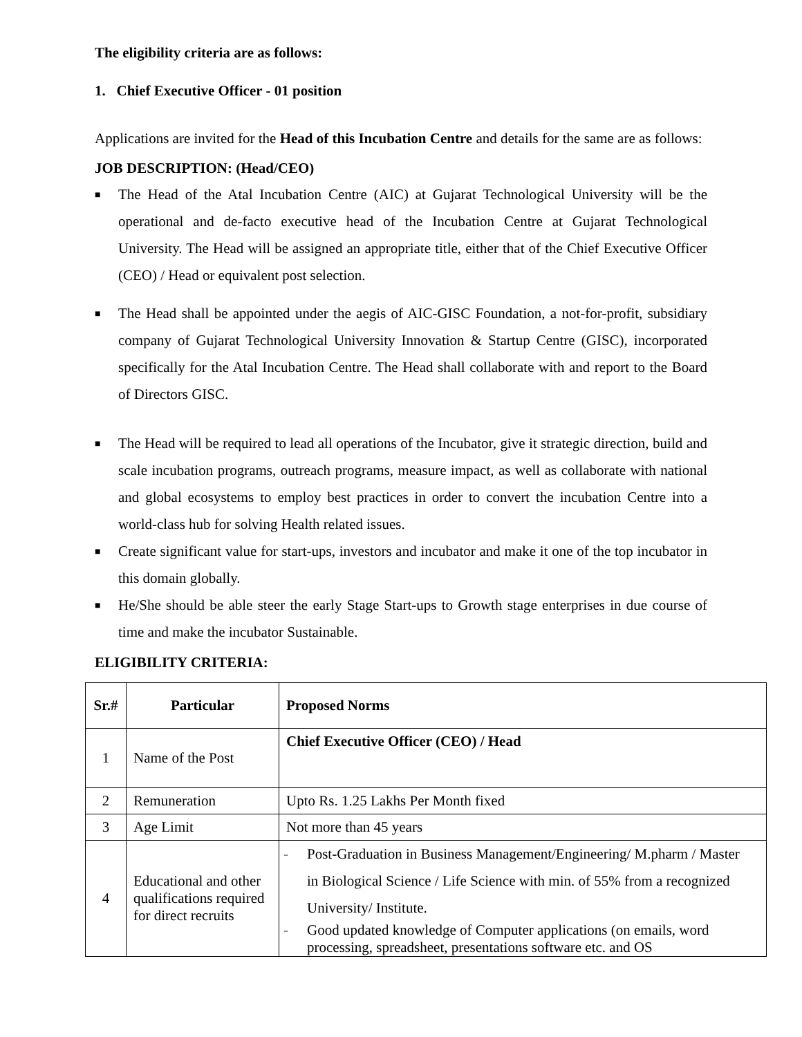The eligibility criteria are as follows:
1. Chief Executive Officer - 01 position
Applications are invited for the Head of this Incubation Centre and details for the same are as follows:
JOB DESCRIPTION: (Head/CEO)
■ The Head of the Atal Incubation Centre (AIC) at Gujarat Technological University will be the operational and de-facto executive head of the Incubation Centre at Gujarat Technological University. The Head will be assigned an appropriate title, either that of the Chief Executive Officer (CEO) / Head or equivalent post selection.
■ The Head shall be appointed under the aegis of AIC-GISC Foundation, a not-for-profit, subsidiary company of Gujarat Technological University Innovation & Startup Centre (GISC), incorporated specifically for the Atal Incubation Centre. The Head shall collaborate with and report to the Board of Directors GISC.
■ The Head will be required to lead all operations of the Incubator, give it strategic direction, build and scale incubation programs, outreach programs, measure impact, as well as collaborate with national and global ecosystems to employ best practices in order to convert the incubation Centre into a world-class hub for solving Health related issues.
■ Create significant value for start-ups, investors and incubator and make it one of the top incubator in this domain globally.
■ He/She should be able steer the early Stage Start-ups to Growth stage enterprises in due course of time and make the incubator Sustainable.
ELIGIBILITY CRITERIA:
| Sr.# | Particular | Proposed Norms |
| --- | --- | --- |
| 1 | Name of the Post | Chief Executive Officer (CEO) / Head |
| 2 | Remuneration | Upto Rs. 1.25 Lakhs Per Month fixed |
| 3 | Age Limit | Not more than 45 years |
| 4 | Educational and other qualifications required for direct recruits | - Post-Graduation in Business Management/Engineering/ M.pharm / Master in Biological Science / Life Science with min. of 55% from a recognized University/ Institute. - Good updated knowledge of Computer applications (on emails, word processing, spreadsheet, presentations software etc. and OS |